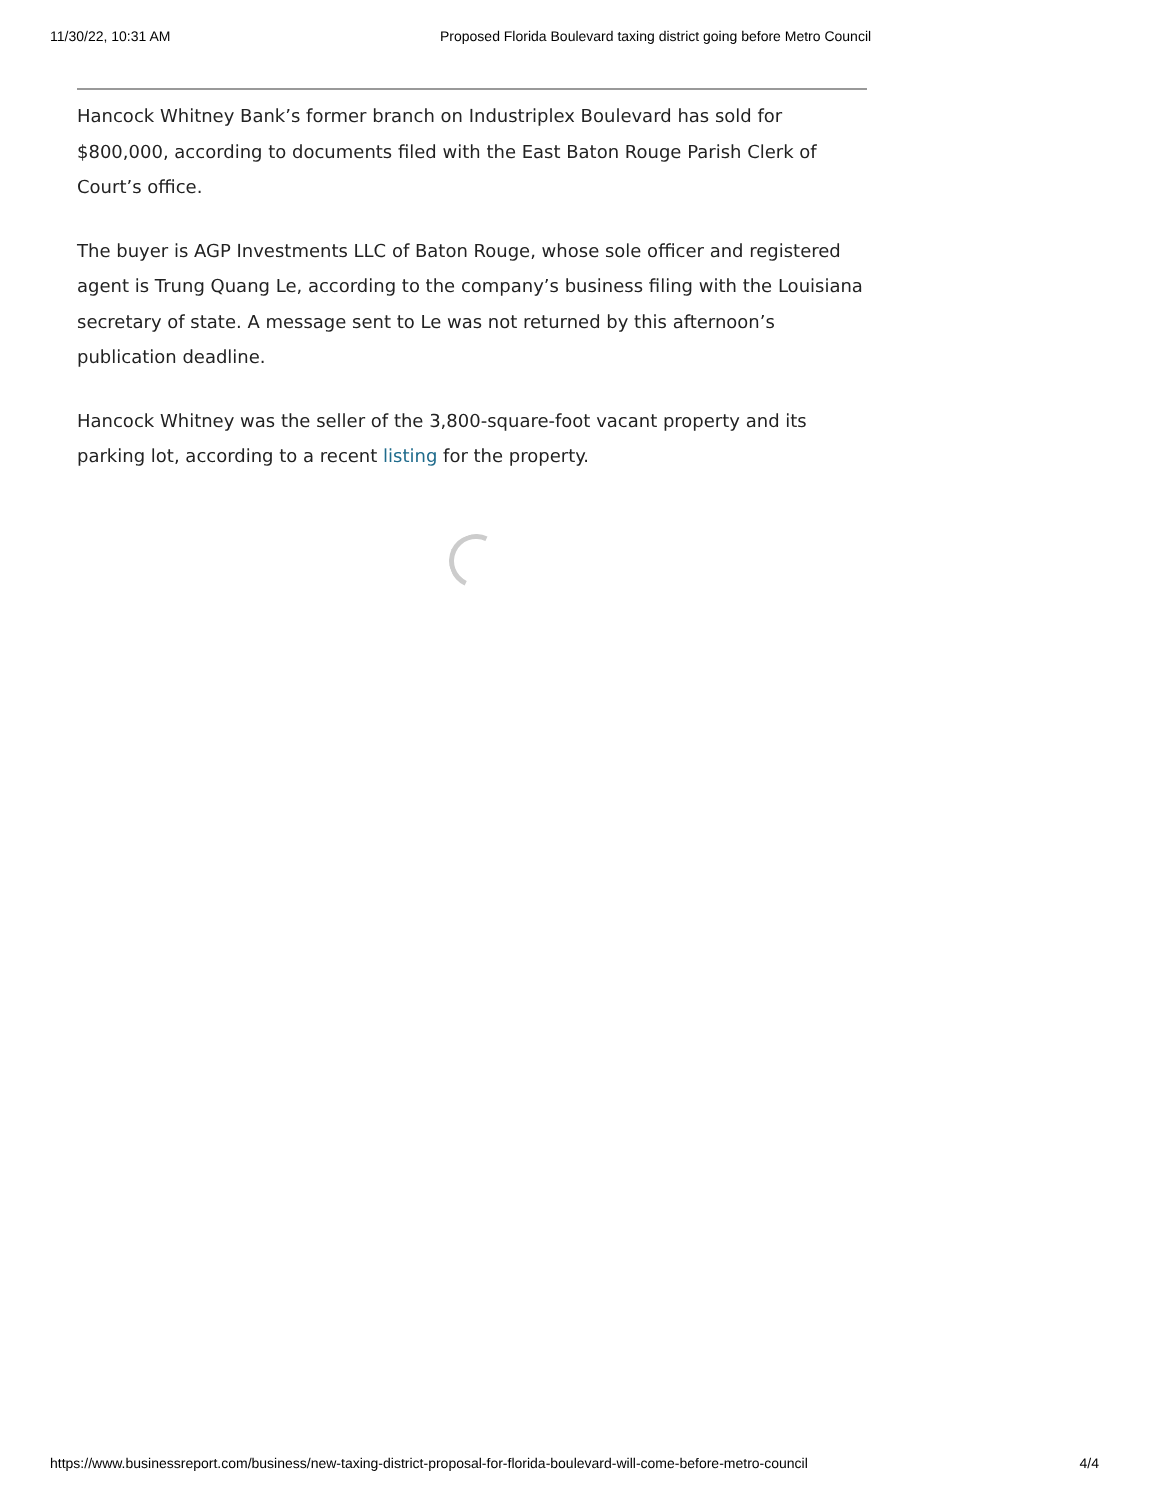11/30/22, 10:31 AM Proposed Florida Boulevard taxing district going before Metro Council
Hancock Whitney Bank’s former branch on Industriplex Boulevard has sold for $800,000, according to documents filed with the East Baton Rouge Parish Clerk of Court’s office.
The buyer is AGP Investments LLC of Baton Rouge, whose sole officer and registered agent is Trung Quang Le, according to the company’s business filing with the Louisiana secretary of state. A message sent to Le was not returned by this afternoon’s publication deadline.
Hancock Whitney was the seller of the 3,800-square-foot vacant property and its parking lot, according to a recent listing for the property.
https://www.businessreport.com/business/new-taxing-district-proposal-for-florida-boulevard-will-come-before-metro-council 4/4